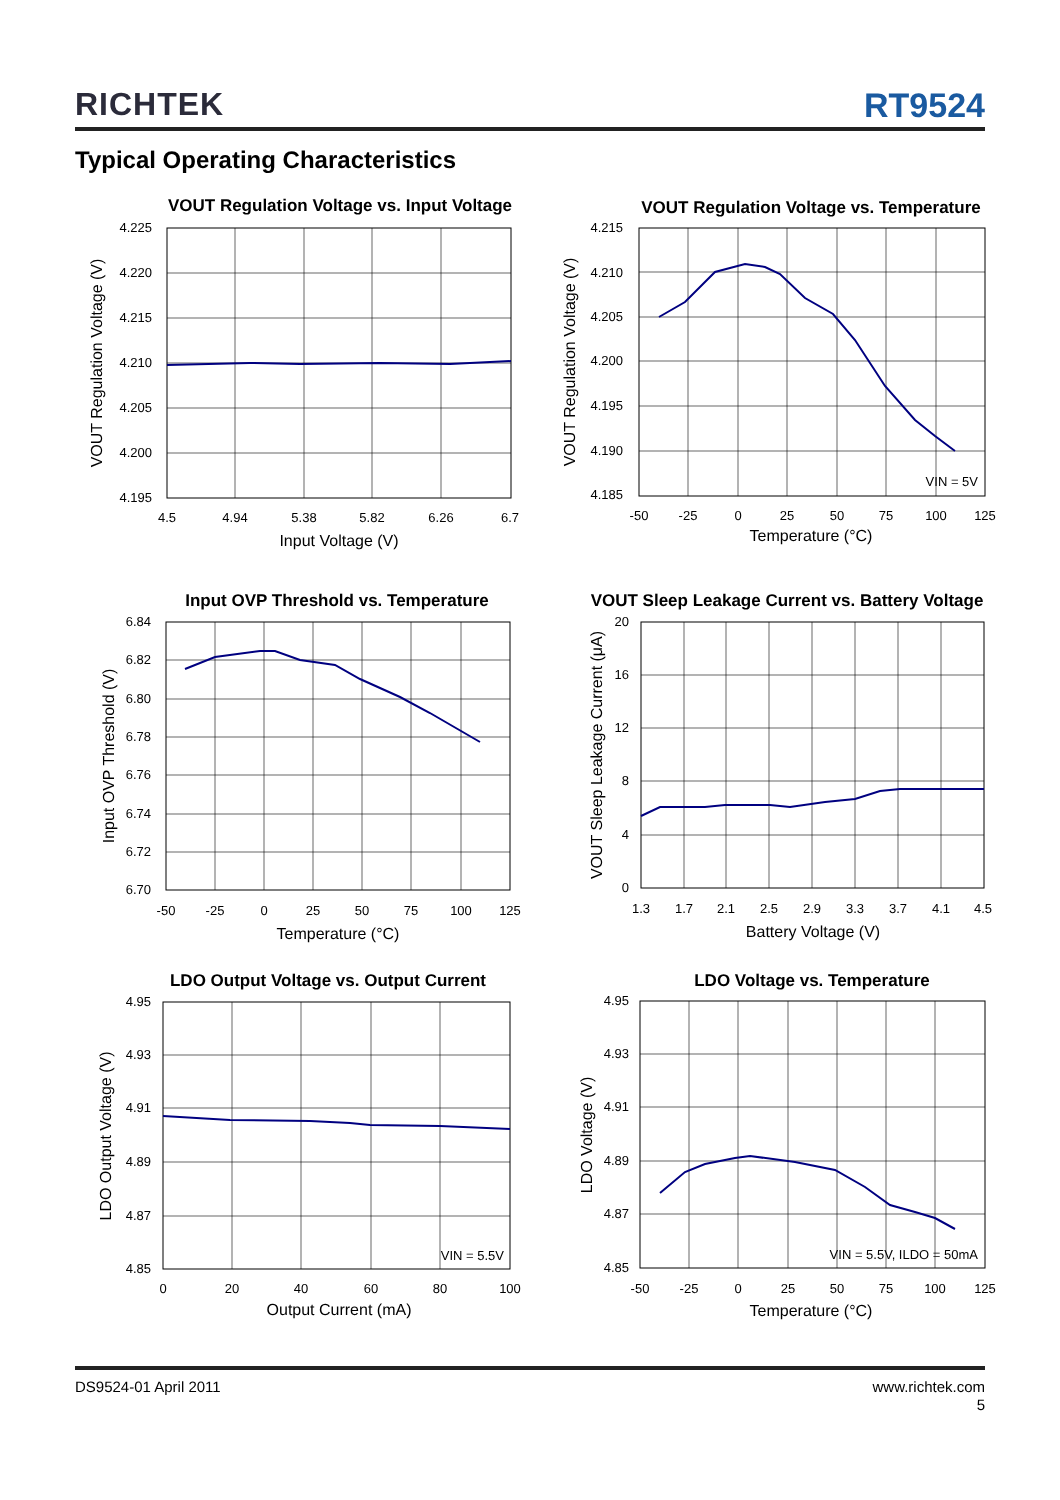RICHTEK
RT9524
Typical Operating Characteristics
VOUT Regulation Voltage vs. Input Voltage
4.225
4.220
4.215
4.210
4.205
4.200
4.195
4.5
4.94
5.38
5.82
6.26
6.7
Input Voltage (V)
VOUT Regulation Voltage (V)
VOUT Regulation Voltage vs. Temperature
VIN = 5V
4.215
4.210
4.205
4.200
4.195
4.190
4.185
-50
-25
0
25
50
75
100
125
Temperature (°C)
VOUT Regulation Voltage (V)
Input OVP Threshold vs. Temperature
6.84
6.82
6.80
6.78
6.76
6.74
6.72
6.70
-50
-25
0
25
50
75
100
125
Temperature (°C)
Input OVP Threshold (V)
VOUT Sleep Leakage Current vs. Battery Voltage
20
16
12
8
4
0
1.3
1.7
2.1
2.5
2.9
3.3
3.7
4.1
4.5
Battery Voltage (V)
VOUT Sleep Leakage Current (μA)
LDO Output Voltage vs. Output Current
VIN = 5.5V
4.95
4.93
4.91
4.89
4.87
4.85
0
20
40
60
80
100
Output Current (mA)
LDO Output Voltage (V)
LDO Voltage vs. Temperature
VIN = 5.5V, ILDO = 50mA
4.95
4.93
4.91
4.89
4.87
4.85
-50
-25
0
25
50
75
100
125
Temperature (°C)
LDO Voltage (V)
DS9524-01 April 2011 www.richtek.com
5